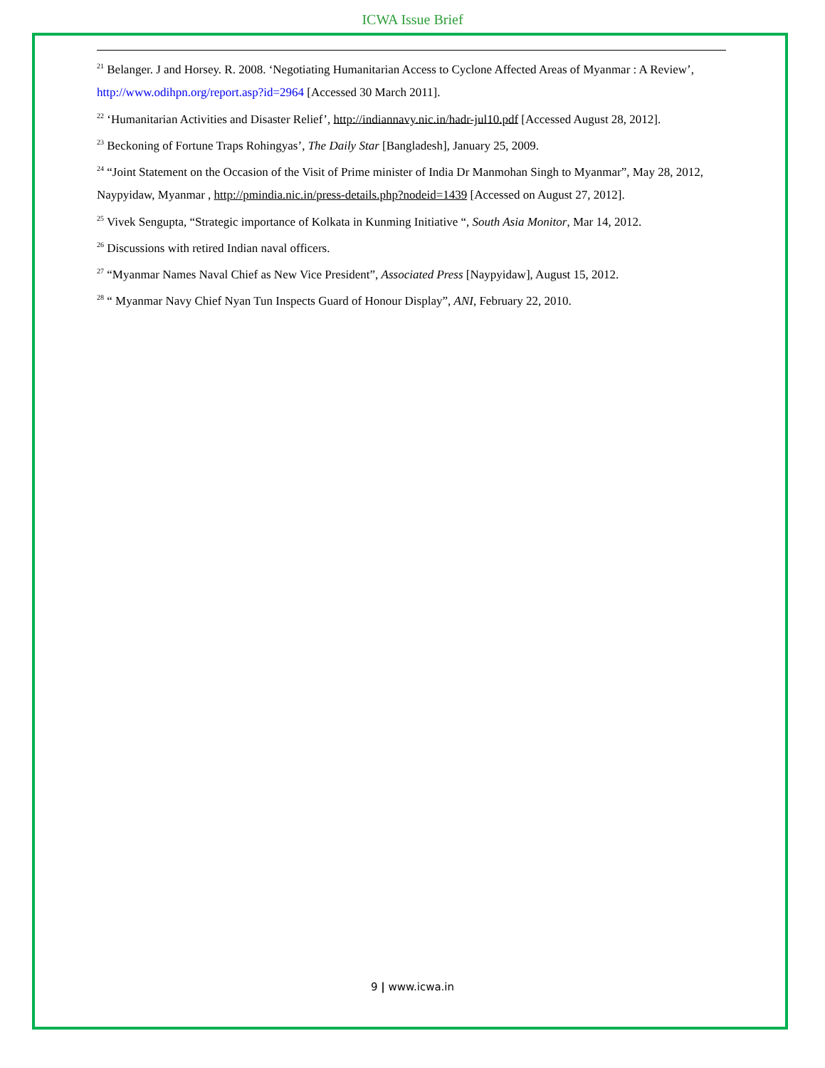ICWA Issue Brief
<sup>21</sup> Belanger. J and Horsey. R. 2008. ‘Negotiating Humanitarian Access to Cyclone Affected Areas of Myanmar : A Review’, http://www.odihpn.org/report.asp?id=2964 [Accessed 30 March 2011].
<sup>22</sup> ‘Humanitarian Activities and Disaster Relief’, http://indiannavy.nic.in/hadr-jul10.pdf [Accessed August 28, 2012].
<sup>23</sup> Beckoning of Fortune Traps Rohingyas’, The Daily Star [Bangladesh], January 25, 2009.
<sup>24</sup> “Joint Statement on the Occasion of the Visit of Prime minister of India Dr Manmohan Singh to Myanmar”, May 28, 2012, Naypyidaw, Myanmar , http://pmindia.nic.in/press-details.php?nodeid=1439 [Accessed on August 27, 2012].
<sup>25</sup> Vivek Sengupta, “Strategic importance of Kolkata in Kunming Initiative “, South Asia Monitor, Mar 14, 2012.
<sup>26</sup> Discussions with retired Indian naval officers.
<sup>27</sup> “Myanmar Names Naval Chief as New Vice President”, Associated Press [Naypyidaw], August 15, 2012.
<sup>28</sup> “ Myanmar Navy Chief Nyan Tun Inspects Guard of Honour Display”, ANI, February 22, 2010.
9 | www.icwa.in